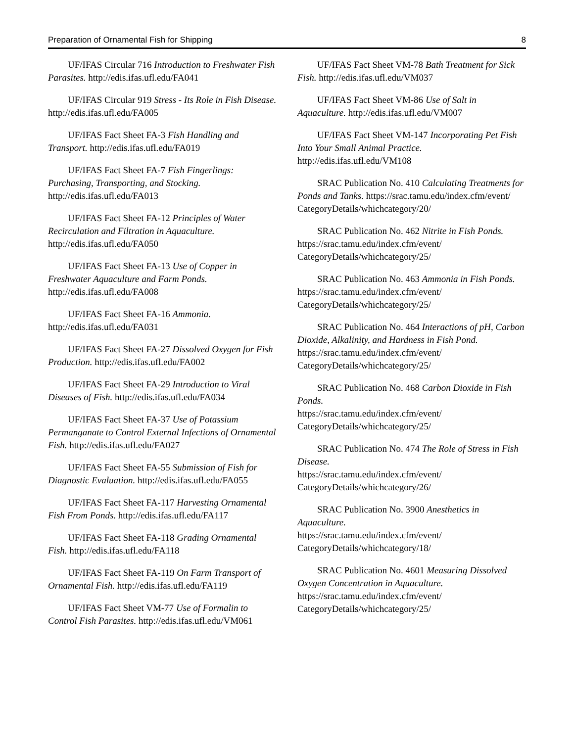Preparation of Ornamental Fish for Shipping 8
UF/IFAS Circular 716 Introduction to Freshwater Fish Parasites. http://edis.ifas.ufl.edu/FA041
UF/IFAS Circular 919 Stress - Its Role in Fish Disease. http://edis.ifas.ufl.edu/FA005
UF/IFAS Fact Sheet FA-3 Fish Handling and Transport. http://edis.ifas.ufl.edu/FA019
UF/IFAS Fact Sheet FA-7 Fish Fingerlings: Purchasing, Transporting, and Stocking. http://edis.ifas.ufl.edu/FA013
UF/IFAS Fact Sheet FA-12 Principles of Water Recirculation and Filtration in Aquaculture. http://edis.ifas.ufl.edu/FA050
UF/IFAS Fact Sheet FA-13 Use of Copper in Freshwater Aquaculture and Farm Ponds. http://edis.ifas.ufl.edu/FA008
UF/IFAS Fact Sheet FA-16 Ammonia. http://edis.ifas.ufl.edu/FA031
UF/IFAS Fact Sheet FA-27 Dissolved Oxygen for Fish Production. http://edis.ifas.ufl.edu/FA002
UF/IFAS Fact Sheet FA-29 Introduction to Viral Diseases of Fish. http://edis.ifas.ufl.edu/FA034
UF/IFAS Fact Sheet FA-37 Use of Potassium Permanganate to Control External Infections of Ornamental Fish. http://edis.ifas.ufl.edu/FA027
UF/IFAS Fact Sheet FA-55 Submission of Fish for Diagnostic Evaluation. http://edis.ifas.ufl.edu/FA055
UF/IFAS Fact Sheet FA-117 Harvesting Ornamental Fish From Ponds. http://edis.ifas.ufl.edu/FA117
UF/IFAS Fact Sheet FA-118 Grading Ornamental Fish. http://edis.ifas.ufl.edu/FA118
UF/IFAS Fact Sheet FA-119 On Farm Transport of Ornamental Fish. http://edis.ifas.ufl.edu/FA119
UF/IFAS Fact Sheet VM-77 Use of Formalin to Control Fish Parasites. http://edis.ifas.ufl.edu/VM061
UF/IFAS Fact Sheet VM-78 Bath Treatment for Sick Fish. http://edis.ifas.ufl.edu/VM037
UF/IFAS Fact Sheet VM-86 Use of Salt in Aquaculture. http://edis.ifas.ufl.edu/VM007
UF/IFAS Fact Sheet VM-147 Incorporating Pet Fish Into Your Small Animal Practice. http://edis.ifas.ufl.edu/VM108
SRAC Publication No. 410 Calculating Treatments for Ponds and Tanks. https://srac.tamu.edu/index.cfm/event/ CategoryDetails/whichcategory/20/
SRAC Publication No. 462 Nitrite in Fish Ponds. https://srac.tamu.edu/index.cfm/event/ CategoryDetails/whichcategory/25/
SRAC Publication No. 463 Ammonia in Fish Ponds.
https://srac.tamu.edu/index.cfm/event/ CategoryDetails/whichcategory/25/
SRAC Publication No. 464 Interactions of pH, Carbon Dioxide, Alkalinity, and Hardness in Fish Pond.
https://srac.tamu.edu/index.cfm/event/ CategoryDetails/whichcategory/25/
SRAC Publication No. 468 Carbon Dioxide in Fish Ponds.
https://srac.tamu.edu/index.cfm/event/ CategoryDetails/whichcategory/25/
SRAC Publication No. 474 The Role of Stress in Fish Disease.
https://srac.tamu.edu/index.cfm/event/ CategoryDetails/whichcategory/26/
SRAC Publication No. 3900 Anesthetics in Aquaculture.
https://srac.tamu.edu/index.cfm/event/ CategoryDetails/whichcategory/18/
SRAC Publication No. 4601 Measuring Dissolved Oxygen Concentration in Aquaculture. https://srac.tamu.edu/index.cfm/event/ CategoryDetails/whichcategory/25/